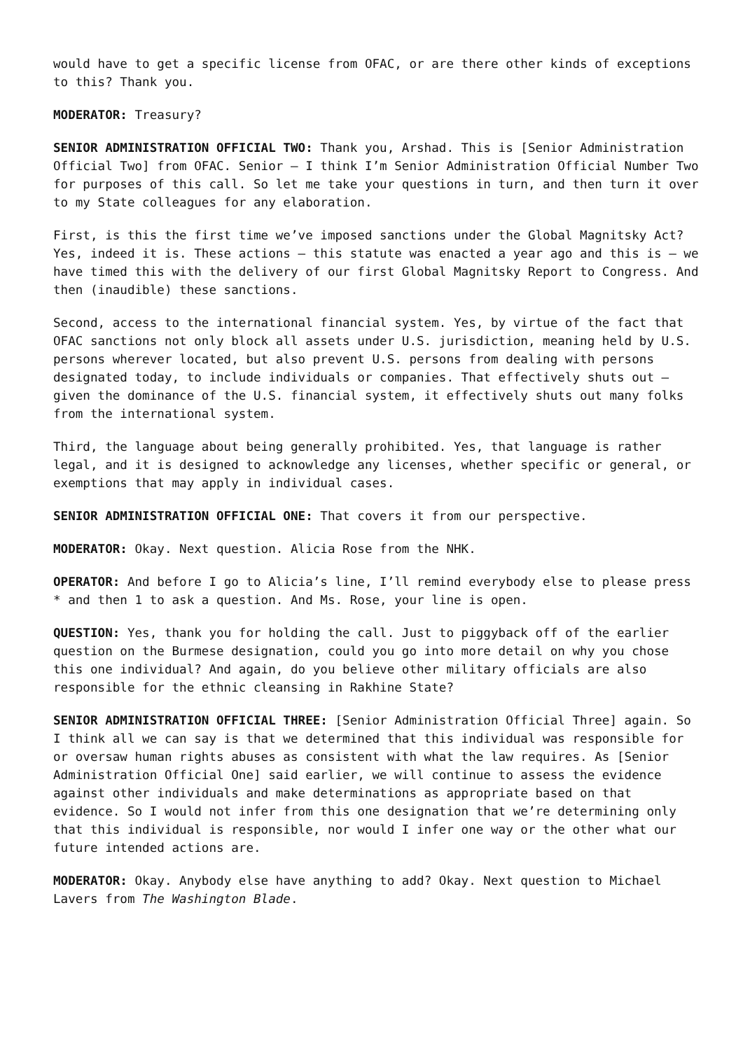would have to get a specific license from OFAC, or are there other kinds of exceptions to this? Thank you.
MODERATOR: Treasury?
SENIOR ADMINISTRATION OFFICIAL TWO: Thank you, Arshad. This is [Senior Administration Official Two] from OFAC. Senior – I think I’m Senior Administration Official Number Two for purposes of this call. So let me take your questions in turn, and then turn it over to my State colleagues for any elaboration.
First, is this the first time we’ve imposed sanctions under the Global Magnitsky Act? Yes, indeed it is. These actions – this statute was enacted a year ago and this is – we have timed this with the delivery of our first Global Magnitsky Report to Congress. And then (inaudible) these sanctions.
Second, access to the international financial system. Yes, by virtue of the fact that OFAC sanctions not only block all assets under U.S. jurisdiction, meaning held by U.S. persons wherever located, but also prevent U.S. persons from dealing with persons designated today, to include individuals or companies. That effectively shuts out – given the dominance of the U.S. financial system, it effectively shuts out many folks from the international system.
Third, the language about being generally prohibited. Yes, that language is rather legal, and it is designed to acknowledge any licenses, whether specific or general, or exemptions that may apply in individual cases.
SENIOR ADMINISTRATION OFFICIAL ONE: That covers it from our perspective.
MODERATOR: Okay. Next question. Alicia Rose from the NHK.
OPERATOR: And before I go to Alicia’s line, I’ll remind everybody else to please press * and then 1 to ask a question. And Ms. Rose, your line is open.
QUESTION: Yes, thank you for holding the call. Just to piggyback off of the earlier question on the Burmese designation, could you go into more detail on why you chose this one individual? And again, do you believe other military officials are also responsible for the ethnic cleansing in Rakhine State?
SENIOR ADMINISTRATION OFFICIAL THREE: [Senior Administration Official Three] again. So I think all we can say is that we determined that this individual was responsible for or oversaw human rights abuses as consistent with what the law requires. As [Senior Administration Official One] said earlier, we will continue to assess the evidence against other individuals and make determinations as appropriate based on that evidence. So I would not infer from this one designation that we’re determining only that this individual is responsible, nor would I infer one way or the other what our future intended actions are.
MODERATOR: Okay. Anybody else have anything to add? Okay. Next question to Michael Lavers from The Washington Blade.